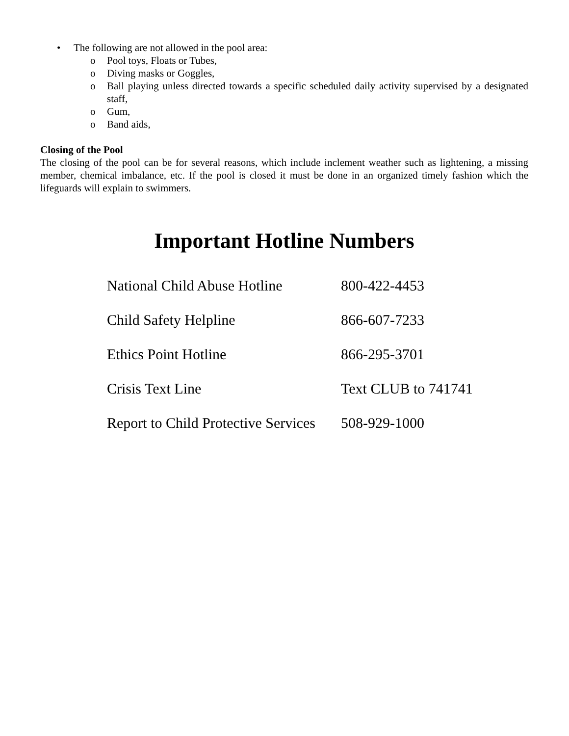• The following are not allowed in the pool area:
o Pool toys, Floats or Tubes,
o Diving masks or Goggles,
o Ball playing unless directed towards a specific scheduled daily activity supervised by a designated staff,
o Gum,
o Band aids,
Closing of the Pool
The closing of the pool can be for several reasons, which include inclement weather such as lightening, a missing member, chemical imbalance, etc. If the pool is closed it must be done in an organized timely fashion which the lifeguards will explain to swimmers.
Important Hotline Numbers
| National Child Abuse Hotline | 800-422-4453 |
| Child Safety Helpline | 866-607-7233 |
| Ethics Point Hotline | 866-295-3701 |
| Crisis Text Line | Text CLUB to 741741 |
| Report to Child Protective Services | 508-929-1000 |